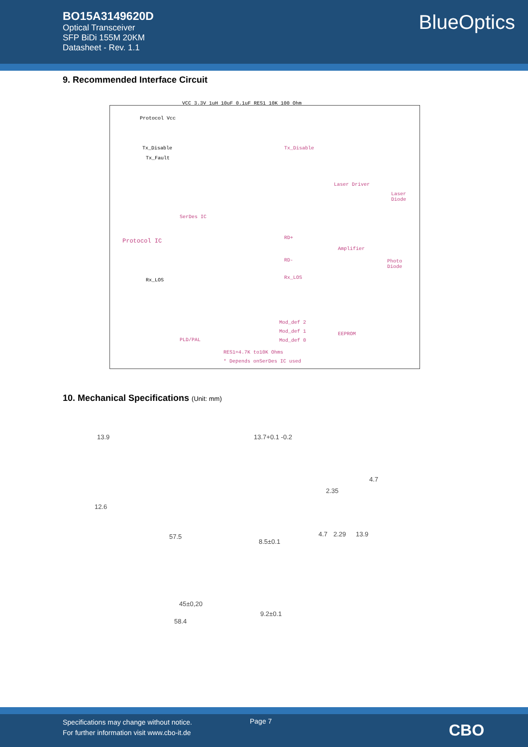BO15A3149620D
Optical Transceiver
SFP BiDi 155M 20KM
Datasheet - Rev. 1.1
BlueOptics
9. Recommended Interface Circuit
Protocol IC
Protocol Vcc
Tx_Disable
Tx_Fault
Rx_LOS
SerDes IC
PLD/PAL
Laser Driver
Laser Diode
Amplifier
Photo Diode
EEPROM
RES1=4.7K to10K Ohms
* Depends onSerDes IC used
Tx_Disable
RD+
RD-
Rx_LOS
Mod_def 2
Mod_def 1
Mod_def 0
VCC 3.3V 1uH 10uF 0.1uF RES1 10K 100 Ohm
10. Mechanical Specifications (Unit: mm)
13.9 13.7+0.1 -0.2
12.6
57.5
8.5±0.1
45±0,20
58.4
9.2±0.1
4.7
2.35
4.7 2.29 13.9
Specifications may change without notice.
For further information visit www.cbo-it.de
Page 7
CBO